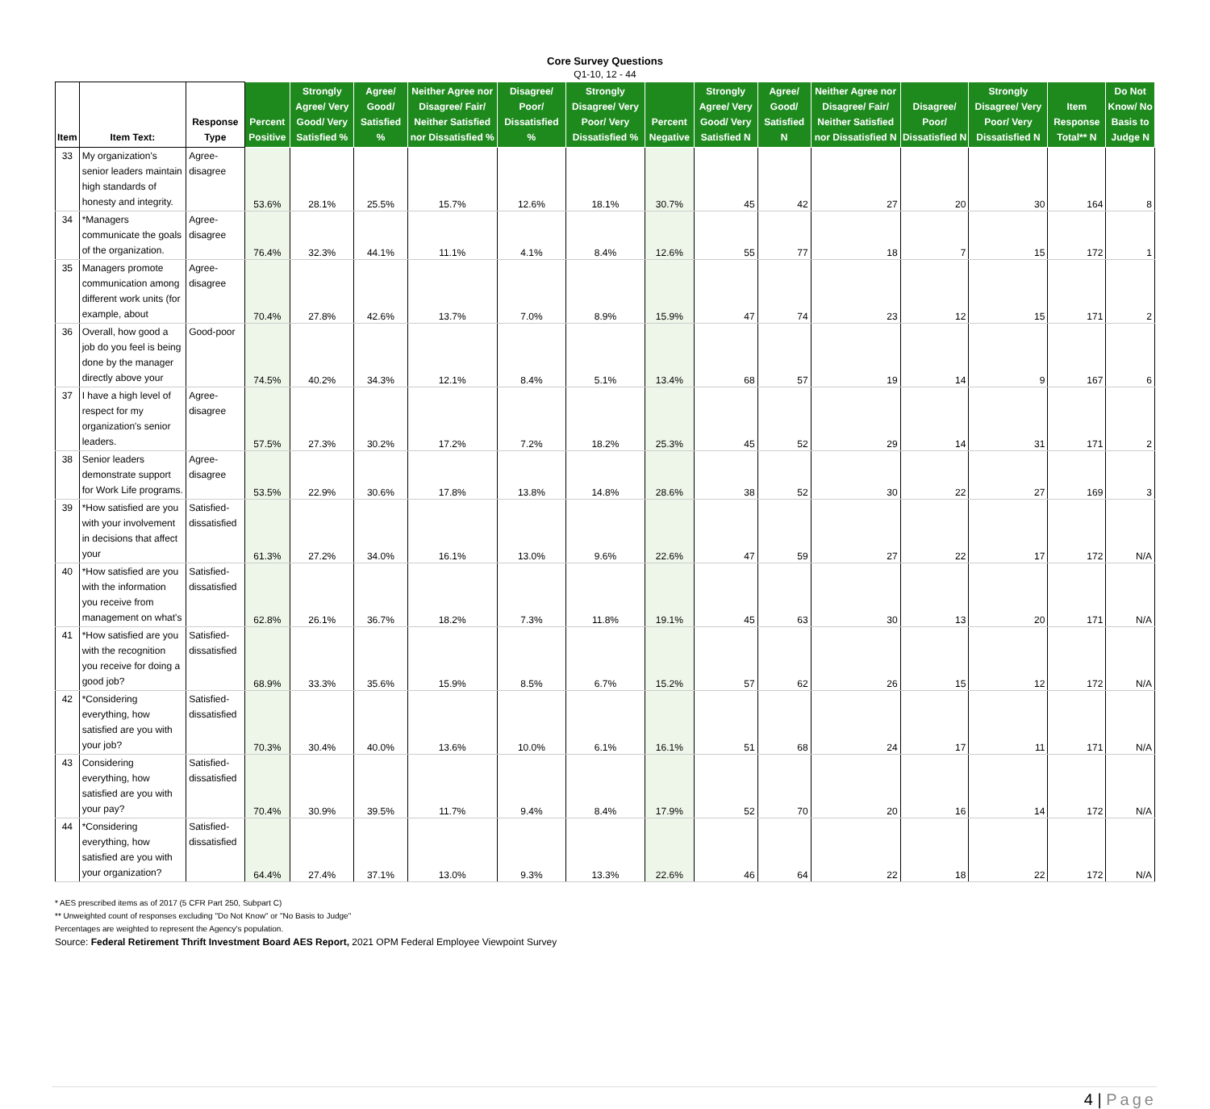Core Survey Questions
Q1-10, 12 - 44
| Item | Item Text: | Response Type | Percent Positive | Strongly Agree/ Very Good/ Very Satisfied % | Agree/ Good/ Satisfied % | Neither Agree nor Disagree/ Fair/ Neither Satisfied nor Dissatisfied % | Disagree/ Poor/ Dissatisfied % | Strongly Disagree/ Very Poor/ Very Dissatisfied % | Percent Negative | Strongly Agree/ Very Good/ Very Satisfied N | Agree/ Good/ Satisfied N | Neither Agree nor Disagree/ Fair/ Neither Satisfied nor Dissatisfied N | Disagree/ Poor/ Dissatisfied N | Strongly Disagree/ Very Poor/ Very Dissatisfied N | Item Response Total** N | Do Not Know/ No Basis to Judge N |
| --- | --- | --- | --- | --- | --- | --- | --- | --- | --- | --- | --- | --- | --- | --- | --- | --- |
| 33 | My organization's senior leaders maintain high standards of honesty and integrity. | Agree-disagree | 53.6% | 28.1% | 25.5% | 15.7% | 12.6% | 18.1% | 30.7% | 45 | 42 | 27 | 20 | 30 | 164 | 8 |
| 34 | *Managers communicate the goals of the organization. | Agree-disagree | 76.4% | 32.3% | 44.1% | 11.1% | 4.1% | 8.4% | 12.6% | 55 | 77 | 18 | 7 | 15 | 172 | 1 |
| 35 | Managers promote communication among different work units (for example, about | Agree-disagree | 70.4% | 27.8% | 42.6% | 13.7% | 7.0% | 8.9% | 15.9% | 47 | 74 | 23 | 12 | 15 | 171 | 2 |
| 36 | Overall, how good a job do you feel is being done by the manager directly above your | Good-poor | 74.5% | 40.2% | 34.3% | 12.1% | 8.4% | 5.1% | 13.4% | 68 | 57 | 19 | 14 | 9 | 167 | 6 |
| 37 | I have a high level of respect for my organization's senior leaders. | Agree-disagree | 57.5% | 27.3% | 30.2% | 17.2% | 7.2% | 18.2% | 25.3% | 45 | 52 | 29 | 14 | 31 | 171 | 2 |
| 38 | Senior leaders demonstrate support for Work Life programs. | Agree-disagree | 53.5% | 22.9% | 30.6% | 17.8% | 13.8% | 14.8% | 28.6% | 38 | 52 | 30 | 22 | 27 | 169 | 3 |
| 39 | *How satisfied are you with your involvement in decisions that affect your | Satisfied-dissatisfied | 61.3% | 27.2% | 34.0% | 16.1% | 13.0% | 9.6% | 22.6% | 47 | 59 | 27 | 22 | 17 | 172 | N/A |
| 40 | *How satisfied are you with the information you receive from management on what's | Satisfied-dissatisfied | 62.8% | 26.1% | 36.7% | 18.2% | 7.3% | 11.8% | 19.1% | 45 | 63 | 30 | 13 | 20 | 171 | N/A |
| 41 | *How satisfied are you with the recognition you receive for doing a good job? | Satisfied-dissatisfied | 68.9% | 33.3% | 35.6% | 15.9% | 8.5% | 6.7% | 15.2% | 57 | 62 | 26 | 15 | 12 | 172 | N/A |
| 42 | *Considering everything, how satisfied are you with your job? | Satisfied-dissatisfied | 70.3% | 30.4% | 40.0% | 13.6% | 10.0% | 6.1% | 16.1% | 51 | 68 | 24 | 17 | 11 | 171 | N/A |
| 43 | Considering everything, how satisfied are you with your pay? | Satisfied-dissatisfied | 70.4% | 30.9% | 39.5% | 11.7% | 9.4% | 8.4% | 17.9% | 52 | 70 | 20 | 16 | 14 | 172 | N/A |
| 44 | *Considering everything, how satisfied are you with your organization? | Satisfied-dissatisfied | 64.4% | 27.4% | 37.1% | 13.0% | 9.3% | 13.3% | 22.6% | 46 | 64 | 22 | 18 | 22 | 172 | N/A |
* AES prescribed items as of 2017 (5 CFR Part 250, Subpart C)
** Unweighted count of responses excluding "Do Not Know" or "No Basis to Judge"
Percentages are weighted to represent the Agency's population.
Source: Federal Retirement Thrift Investment Board AES Report, 2021 OPM Federal Employee Viewpoint Survey
4 | Page